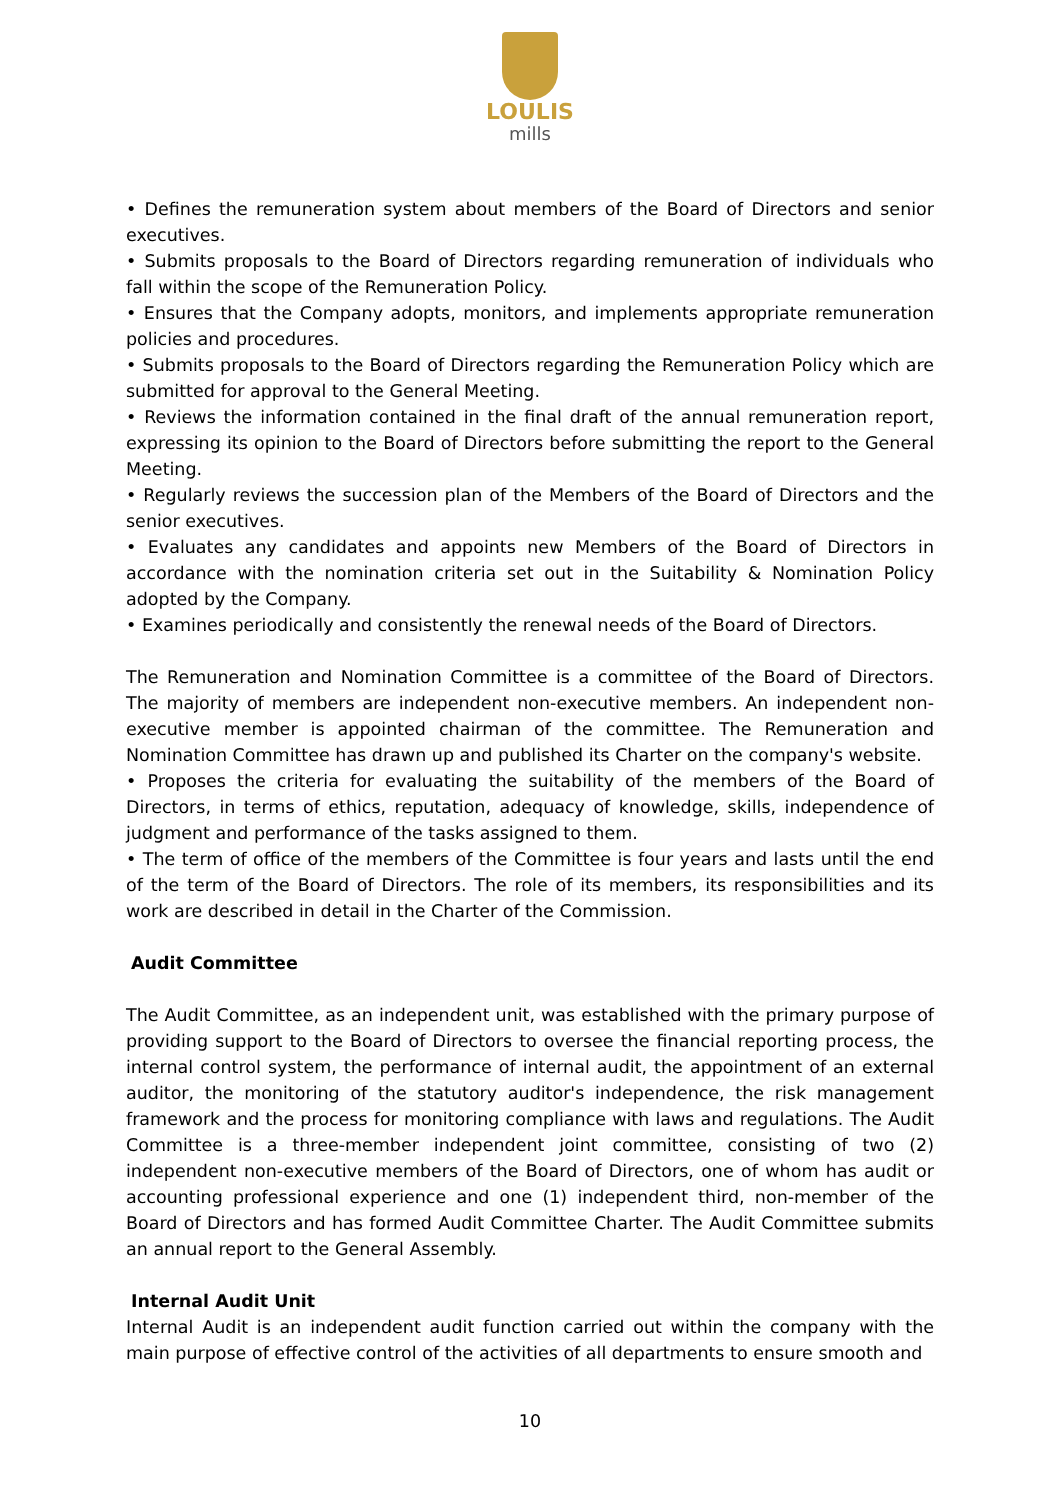LOULIS
mills
• Defines the remuneration system about members of the Board of Directors and senior executives.
• Submits proposals to the Board of Directors regarding remuneration of individuals who fall within the scope of the Remuneration Policy.
• Ensures that the Company adopts, monitors, and implements appropriate remuneration policies and procedures.
• Submits proposals to the Board of Directors regarding the Remuneration Policy which are submitted for approval to the General Meeting.
• Reviews the information contained in the final draft of the annual remuneration report, expressing its opinion to the Board of Directors before submitting the report to the General Meeting.
• Regularly reviews the succession plan of the Members of the Board of Directors and the senior executives.
• Evaluates any candidates and appoints new Members of the Board of Directors in accordance with the nomination criteria set out in the Suitability & Nomination Policy adopted by the Company.
• Examines periodically and consistently the renewal needs of the Board of Directors.
The Remuneration and Nomination Committee is a committee of the Board of Directors. The majority of members are independent non-executive members. An independent non-executive member is appointed chairman of the committee. The Remuneration and Nomination Committee has drawn up and published its Charter on the company's website.
• Proposes the criteria for evaluating the suitability of the members of the Board of Directors, in terms of ethics, reputation, adequacy of knowledge, skills, independence of judgment and performance of the tasks assigned to them.
• The term of office of the members of the Committee is four years and lasts until the end of the term of the Board of Directors. The role of its members, its responsibilities and its work are described in detail in the Charter of the Commission.
Audit Committee
The Audit Committee, as an independent unit, was established with the primary purpose of providing support to the Board of Directors to oversee the financial reporting process, the internal control system, the performance of internal audit, the appointment of an external auditor, the monitoring of the statutory auditor's independence, the risk management framework and the process for monitoring compliance with laws and regulations. The Audit Committee is a three-member independent joint committee, consisting of two (2) independent non-executive members of the Board of Directors, one of whom has audit or accounting professional experience and one (1) independent third, non-member of the Board of Directors and has formed Audit Committee Charter. The Audit Committee submits an annual report to the General Assembly.
Internal Audit Unit
Internal Audit is an independent audit function carried out within the company with the main purpose of effective control of the activities of all departments to ensure smooth and
10